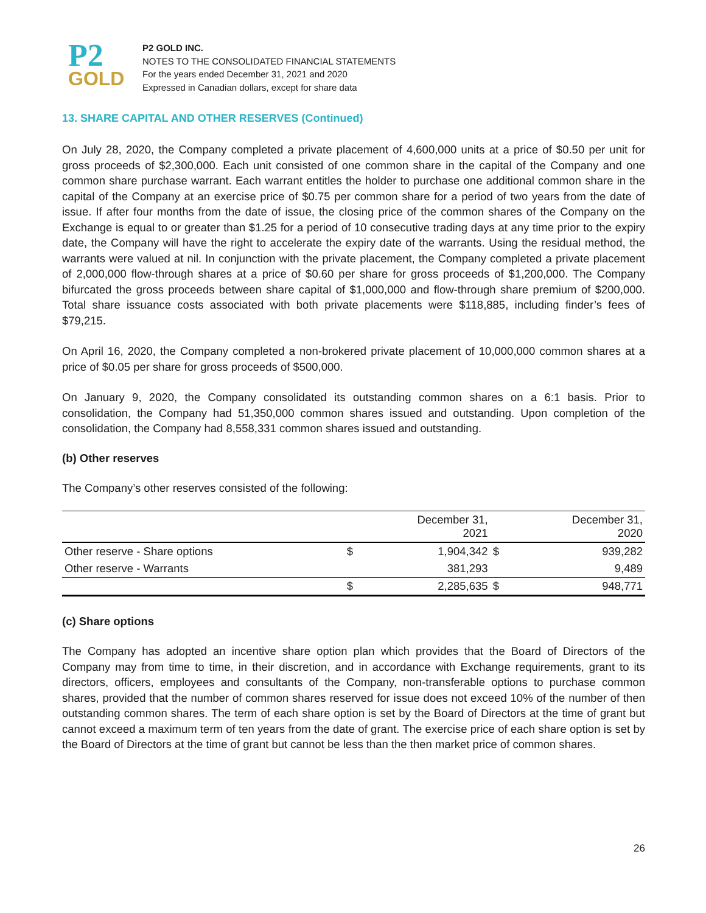P2
GOLD
P2 GOLD INC.
NOTES TO THE CONSOLIDATED FINANCIAL STATEMENTS
For the years ended December 31, 2021 and 2020
Expressed in Canadian dollars, except for share data
13. SHARE CAPITAL AND OTHER RESERVES (Continued)
On July 28, 2020, the Company completed a private placement of 4,600,000 units at a price of $0.50 per unit for gross proceeds of $2,300,000. Each unit consisted of one common share in the capital of the Company and one common share purchase warrant. Each warrant entitles the holder to purchase one additional common share in the capital of the Company at an exercise price of $0.75 per common share for a period of two years from the date of issue. If after four months from the date of issue, the closing price of the common shares of the Company on the Exchange is equal to or greater than $1.25 for a period of 10 consecutive trading days at any time prior to the expiry date, the Company will have the right to accelerate the expiry date of the warrants. Using the residual method, the warrants were valued at nil. In conjunction with the private placement, the Company completed a private placement of 2,000,000 flow-through shares at a price of $0.60 per share for gross proceeds of $1,200,000. The Company bifurcated the gross proceeds between share capital of $1,000,000 and flow-through share premium of $200,000. Total share issuance costs associated with both private placements were $118,885, including finder’s fees of $79,215.
On April 16, 2020, the Company completed a non-brokered private placement of 10,000,000 common shares at a price of $0.05 per share for gross proceeds of $500,000.
On January 9, 2020, the Company consolidated its outstanding common shares on a 6:1 basis. Prior to consolidation, the Company had 51,350,000 common shares issued and outstanding. Upon completion of the consolidation, the Company had 8,558,331 common shares issued and outstanding.
(b) Other reserves
The Company’s other reserves consisted of the following:
| | | December 31, 2021 | | December 31, 2020 |
| --- | --- | --- | --- | --- |
| Other reserve - Share options | $ | 1,904,342 | $ | 939,282 |
| Other reserve - Warrants | | 381,293 | | 9,489 |
| | $ | 2,285,635 | $ | 948,771 |
(c) Share options
The Company has adopted an incentive share option plan which provides that the Board of Directors of the Company may from time to time, in their discretion, and in accordance with Exchange requirements, grant to its directors, officers, employees and consultants of the Company, non-transferable options to purchase common shares, provided that the number of common shares reserved for issue does not exceed 10% of the number of then outstanding common shares. The term of each share option is set by the Board of Directors at the time of grant but cannot exceed a maximum term of ten years from the date of grant. The exercise price of each share option is set by the Board of Directors at the time of grant but cannot be less than the then market price of common shares.
26